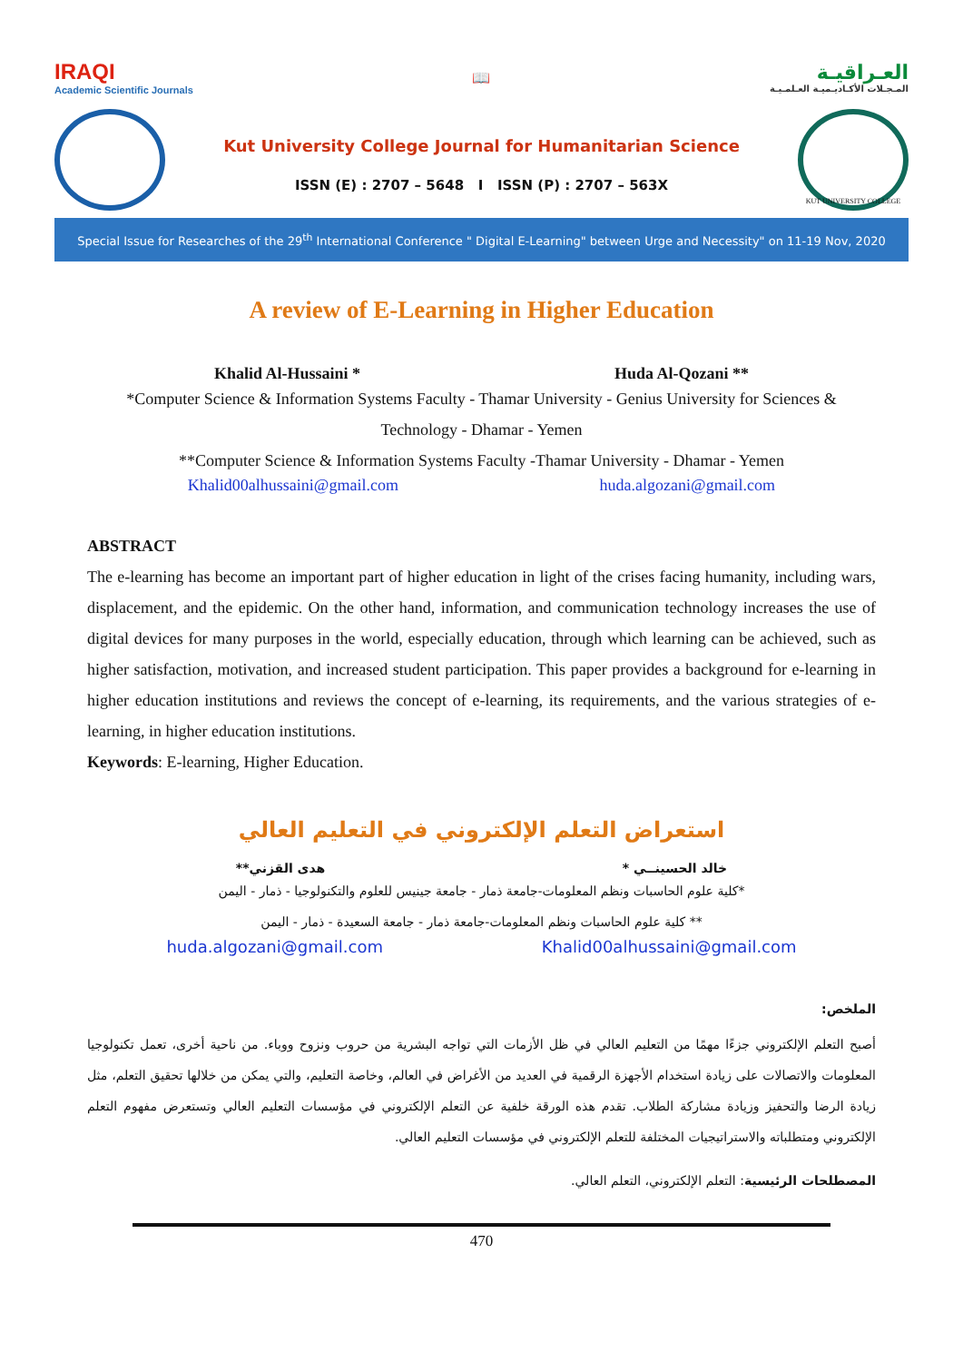IRAQI
Academic Scientific Journals
📖
العـراقيـة
المـجـلات الأكـاديـميـة العـلمـيـة
Kut University College Journal for Humanitarian Science
ISSN (E) : 2707 – 5648 I ISSN (P) : 2707 – 563X
KUT UNIVERSITY COLLEGE
Special Issue for Researches of the 29<sup>th</sup> International Conference " Digital E-Learning" between Urge and Necessity" on 11-19 Nov, 2020
A review of E-Learning in Higher Education
Khalid Al-Hussaini * Huda Al-Qozani **
*Computer Science & Information Systems Faculty - Thamar University - Genius University for Sciences & Technology - Dhamar - Yemen
**Computer Science & Information Systems Faculty -Thamar University - Dhamar - Yemen
Khalid00alhussaini@gmail.com huda.algozani@gmail.com
ABSTRACT
The e-learning has become an important part of higher education in light of the crises facing humanity, including wars, displacement, and the epidemic. On the other hand, information, and communication technology increases the use of digital devices for many purposes in the world, especially education, through which learning can be achieved, such as higher satisfaction, motivation, and increased student participation. This paper provides a background for e-learning in higher education institutions and reviews the concept of e-learning, its requirements, and the various strategies of e-learning, in higher education institutions.
Keywords: E-learning, Higher Education.
استعراض التعلم الإلكتروني في التعليم العالي
خالد الحسينــي * هدى القزني**
*كلية علوم الحاسبات ونظم المعلومات-جامعة ذمار - جامعة جينيس للعلوم والتكنولوجيا - ذمار - اليمن
** كلية علوم الحاسبات ونظم المعلومات-جامعة ذمار - جامعة السعيدة - ذمار - اليمن
huda.algozani@gmail.com Khalid00alhussaini@gmail.com
الملخص:
أصبح التعلم الإلكتروني جزءًا مهمًا من التعليم العالي في ظل الأزمات التي تواجه البشرية من حروب ونزوح ووباء. من ناحية أخرى، تعمل تكنولوجيا المعلومات والاتصالات على زيادة استخدام الأجهزة الرقمية في العديد من الأغراض في العالم، وخاصة التعليم، والتي يمكن من خلالها تحقيق التعلم، مثل زيادة الرضا والتحفيز وزيادة مشاركة الطلاب. تقدم هذه الورقة خلفية عن التعلم الإلكتروني في مؤسسات التعليم العالي وتستعرض مفهوم التعلم الإلكتروني ومتطلباته والاستراتيجيات المختلفة للتعلم الإلكتروني في مؤسسات التعليم العالي.
المصطلحات الرئيسية: التعلم الإلكتروني، التعلم العالي.
470